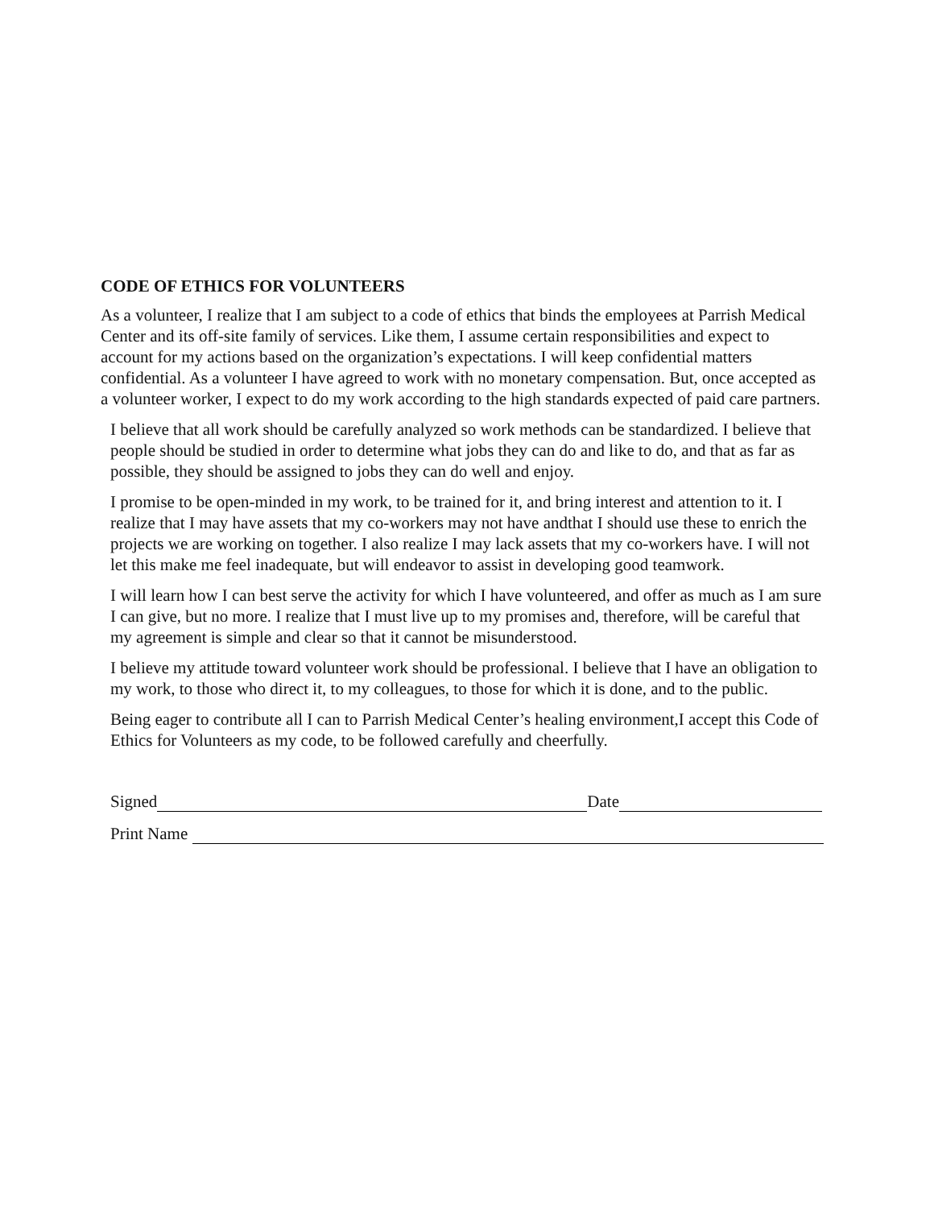CODE OF ETHICS FOR VOLUNTEERS
As a volunteer, I realize that I am subject to a code of ethics that binds the employees at Parrish Medical Center and its off-site family of services. Like them, I assume certain responsibilities and expect to account for my actions based on the organization’s expectations. I will keep confidential matters confidential. As a volunteer I have agreed to work with no monetary compensation. But, once accepted as a volunteer worker, I expect to do my work according to the high standards expected of paid care partners.
I believe that all work should be carefully analyzed so work methods can be standardized. I believe that people should be studied in order to determine what jobs they can do and like to do, and that as far as possible, they should be assigned to jobs they can do well and enjoy.
I promise to be open-minded in my work, to be trained for it, and bring interest and attention to it. I realize that I may have assets that my co-workers may not have andthat I should use these to enrich the projects we are working on together. I also realize I may lack assets that my co-workers have. I will not let this make me feel inadequate, but will endeavor to assist in developing good teamwork.
I will learn how I can best serve the activity for which I have volunteered, and offer as much as I am sure I can give, but no more. I realize that I must live up to my promises and, therefore, will be careful that my agreement is simple and clear so that it cannot be misunderstood.
I believe my attitude toward volunteer work should be professional. I believe that I have an obligation to my work, to those who direct it, to my colleagues, to those for which it is done, and to the public.
Being eager to contribute all I can to Parrish Medical Center’s healing environment,I accept this Code of Ethics for Volunteers as my code, to be followed carefully and cheerfully.
Signed Date
Print Name